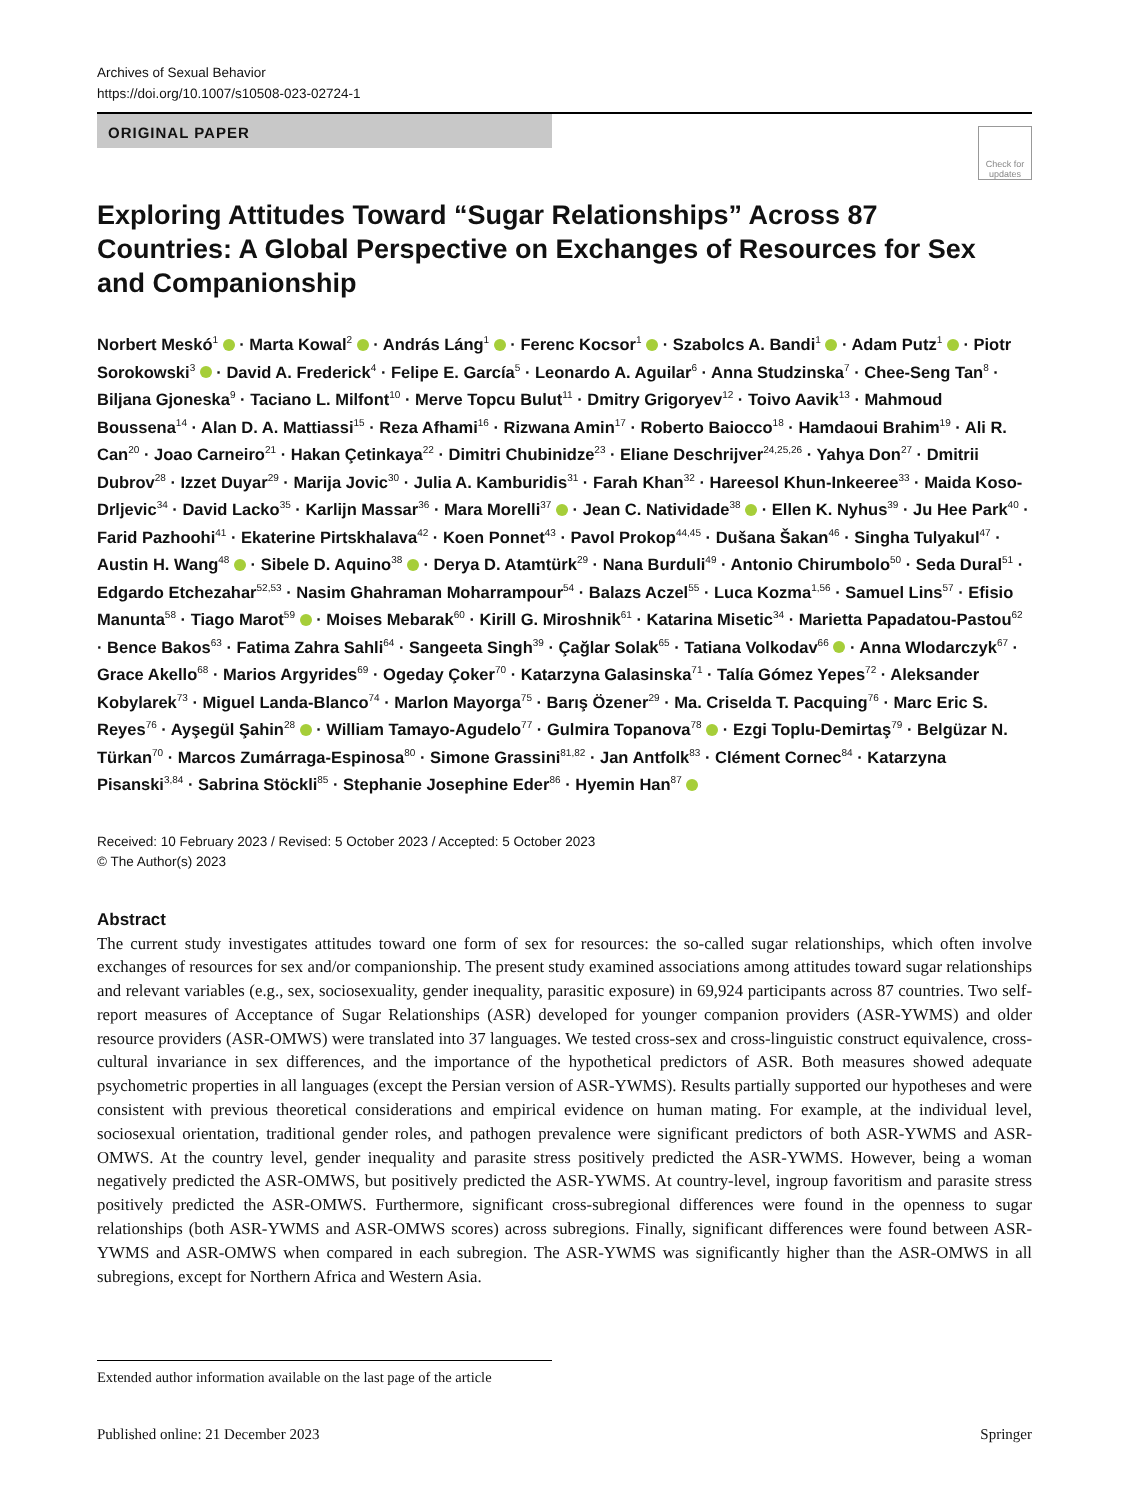Archives of Sexual Behavior
https://doi.org/10.1007/s10508-023-02724-1
ORIGINAL PAPER
Check for updates
Exploring Attitudes Toward “Sugar Relationships” Across 87 Countries: A Global Perspective on Exchanges of Resources for Sex and Companionship
Norbert Meskó<sup>1</sup> · Marta Kowal<sup>2</sup> · András Láng<sup>1</sup> · Ferenc Kocsor<sup>1</sup> · Szabolcs A. Bandi<sup>1</sup> · Adam Putz<sup>1</sup> · Piotr Sorokowski<sup>3</sup> · David A. Frederick<sup>4</sup> · Felipe E. García<sup>5</sup> · Leonardo A. Aguilar<sup>6</sup> · Anna Studzinska<sup>7</sup> · Chee-Seng Tan<sup>8</sup> · Biljana Gjoneska<sup>9</sup> · Taciano L. Milfont<sup>10</sup> · Merve Topcu Bulut<sup>11</sup> · Dmitry Grigoryev<sup>12</sup> · Toivo Aavik<sup>13</sup> · Mahmoud Boussena<sup>14</sup> · Alan D. A. Mattiassi<sup>15</sup> · Reza Afhami<sup>16</sup> · Rizwana Amin<sup>17</sup> · Roberto Baiocco<sup>18</sup> · Hamdaoui Brahim<sup>19</sup> · Ali R. Can<sup>20</sup> · Joao Carneiro<sup>21</sup> · Hakan Çetinkaya<sup>22</sup> · Dimitri Chubinidze<sup>23</sup> · Eliane Deschrijver<sup>24,25,26</sup> · Yahya Don<sup>27</sup> · Dmitrii Dubrov<sup>28</sup> · Izzet Duyar<sup>29</sup> · Marija Jovic<sup>30</sup> · Julia A. Kamburidis<sup>31</sup> · Farah Khan<sup>32</sup> · Hareesol Khun-Inkeeree<sup>33</sup> · Maida Koso-Drljevic<sup>34</sup> · David Lacko<sup>35</sup> · Karlijn Massar<sup>36</sup> · Mara Morelli<sup>37</sup> · Jean C. Natividade<sup>38</sup> · Ellen K. Nyhus<sup>39</sup> · Ju Hee Park<sup>40</sup> · Farid Pazhoohi<sup>41</sup> · Ekaterine Pirtskhalava<sup>42</sup> · Koen Ponnet<sup>43</sup> · Pavol Prokop<sup>44,45</sup> · Dušana Šakan<sup>46</sup> · Singha Tulyakul<sup>47</sup> · Austin H. Wang<sup>48</sup> · Sibele D. Aquino<sup>38</sup> · Derya D. Atamtürk<sup>29</sup> · Nana Burduli<sup>49</sup> · Antonio Chirumbolo<sup>50</sup> · Seda Dural<sup>51</sup> · Edgardo Etchezahar<sup>52,53</sup> · Nasim Ghahraman Moharrampour<sup>54</sup> · Balazs Aczel<sup>55</sup> · Luca Kozma<sup>1,56</sup> · Samuel Lins<sup>57</sup> · Efisio Manunta<sup>58</sup> · Tiago Marot<sup>59</sup> · Moises Mebarak<sup>60</sup> · Kirill G. Miroshnik<sup>61</sup> · Katarina Misetic<sup>34</sup> · Marietta Papadatou-Pastou<sup>62</sup> · Bence Bakos<sup>63</sup> · Fatima Zahra Sahli<sup>64</sup> · Sangeeta Singh<sup>39</sup> · Çağlar Solak<sup>65</sup> · Tatiana Volkodav<sup>66</sup> · Anna Wlodarczyk<sup>67</sup> · Grace Akello<sup>68</sup> · Marios Argyrides<sup>69</sup> · Ogeday Çoker<sup>70</sup> · Katarzyna Galasinska<sup>71</sup> · Talía Gómez Yepes<sup>72</sup> · Aleksander Kobylarek<sup>73</sup> · Miguel Landa-Blanco<sup>74</sup> · Marlon Mayorga<sup>75</sup> · Barış Özener<sup>29</sup> · Ma. Criselda T. Pacquing<sup>76</sup> · Marc Eric S. Reyes<sup>76</sup> · Ayşegül Şahin<sup>28</sup> · William Tamayo-Agudelo<sup>77</sup> · Gulmira Topanova<sup>78</sup> · Ezgi Toplu-Demirtaş<sup>79</sup> · Belgüzar N. Türkan<sup>70</sup> · Marcos Zumárraga-Espinosa<sup>80</sup> · Simone Grassini<sup>81,82</sup> · Jan Antfolk<sup>83</sup> · Clément Cornec<sup>84</sup> · Katarzyna Pisanski<sup>3,84</sup> · Sabrina Stöckli<sup>85</sup> · Stephanie Josephine Eder<sup>86</sup> · Hyemin Han<sup>87</sup>
Received: 10 February 2023 / Revised: 5 October 2023 / Accepted: 5 October 2023
© The Author(s) 2023
Abstract
The current study investigates attitudes toward one form of sex for resources: the so-called sugar relationships, which often involve exchanges of resources for sex and/or companionship. The present study examined associations among attitudes toward sugar relationships and relevant variables (e.g., sex, sociosexuality, gender inequality, parasitic exposure) in 69,924 participants across 87 countries. Two self-report measures of Acceptance of Sugar Relationships (ASR) developed for younger companion providers (ASR-YWMS) and older resource providers (ASR-OMWS) were translated into 37 languages. We tested cross-sex and cross-linguistic construct equivalence, cross-cultural invariance in sex differences, and the importance of the hypothetical predictors of ASR. Both measures showed adequate psychometric properties in all languages (except the Persian version of ASR-YWMS). Results partially supported our hypotheses and were consistent with previous theoretical considerations and empirical evidence on human mating. For example, at the individual level, sociosexual orientation, traditional gender roles, and pathogen prevalence were significant predictors of both ASR-YWMS and ASR-OMWS. At the country level, gender inequality and parasite stress positively predicted the ASR-YWMS. However, being a woman negatively predicted the ASR-OMWS, but positively predicted the ASR-YWMS. At country-level, ingroup favoritism and parasite stress positively predicted the ASR-OMWS. Furthermore, significant cross-subregional differences were found in the openness to sugar relationships (both ASR-YWMS and ASR-OMWS scores) across subregions. Finally, significant differences were found between ASR-YWMS and ASR-OMWS when compared in each subregion. The ASR-YWMS was significantly higher than the ASR-OMWS in all subregions, except for Northern Africa and Western Asia.
Extended author information available on the last page of the article
Published online: 21 December 2023 Springer